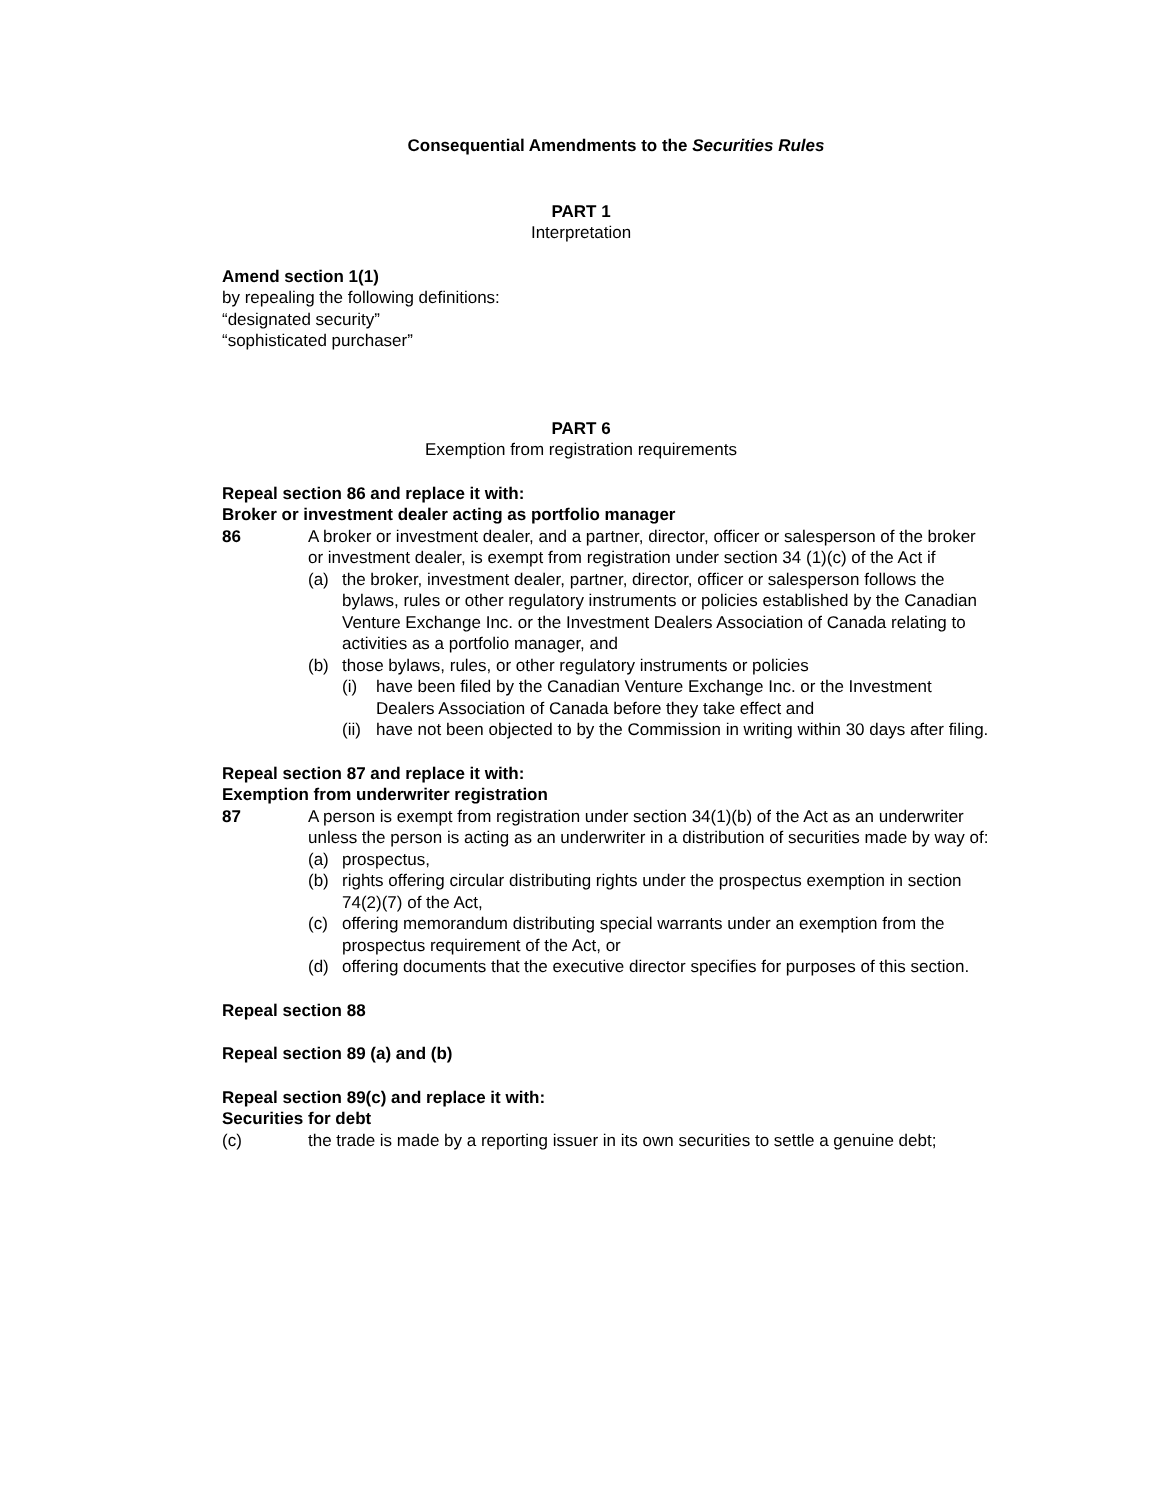Consequential Amendments to the Securities Rules
PART 1
Interpretation
Amend section 1(1)
by repealing the following definitions:
“designated security”
“sophisticated purchaser”
PART 6
Exemption from registration requirements
Repeal section 86 and replace it with:
Broker or investment dealer acting as portfolio manager
86 A broker or investment dealer, and a partner, director, officer or salesperson of the broker or investment dealer, is exempt from registration under section 34 (1)(c) of the Act if
(a) the broker, investment dealer, partner, director, officer or salesperson follows the bylaws, rules or other regulatory instruments or policies established by the Canadian Venture Exchange Inc. or the Investment Dealers Association of Canada relating to activities as a portfolio manager, and
(b) those bylaws, rules, or other regulatory instruments or policies
(i) have been filed by the Canadian Venture Exchange Inc. or the Investment Dealers Association of Canada before they take effect and
(ii) have not been objected to by the Commission in writing within 30 days after filing.
Repeal section 87 and replace it with:
Exemption from underwriter registration
87 A person is exempt from registration under section 34(1)(b) of the Act as an underwriter unless the person is acting as an underwriter in a distribution of securities made by way of:
(a) prospectus,
(b) rights offering circular distributing rights under the prospectus exemption in section 74(2)(7) of the Act,
(c) offering memorandum distributing special warrants under an exemption from the prospectus requirement of the Act, or
(d) offering documents that the executive director specifies for purposes of this section.
Repeal section 88
Repeal section 89 (a) and (b)
Repeal section 89(c) and replace it with:
Securities for debt
(c) the trade is made by a reporting issuer in its own securities to settle a genuine debt;